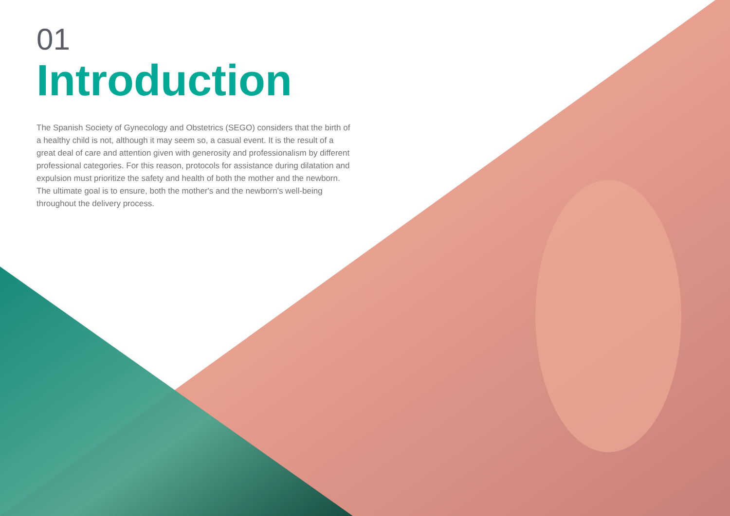01
Introduction
The Spanish Society of Gynecology and Obstetrics (SEGO) considers that the birth of a healthy child is not, although it may seem so, a casual event. It is the result of a great deal of care and attention given with generosity and professionalism by different professional categories. For this reason, protocols for assistance during dilatation and expulsion must prioritize the safety and health of both the mother and the newborn. The ultimate goal is to ensure, both the mother's and the newborn's well-being throughout the delivery process.